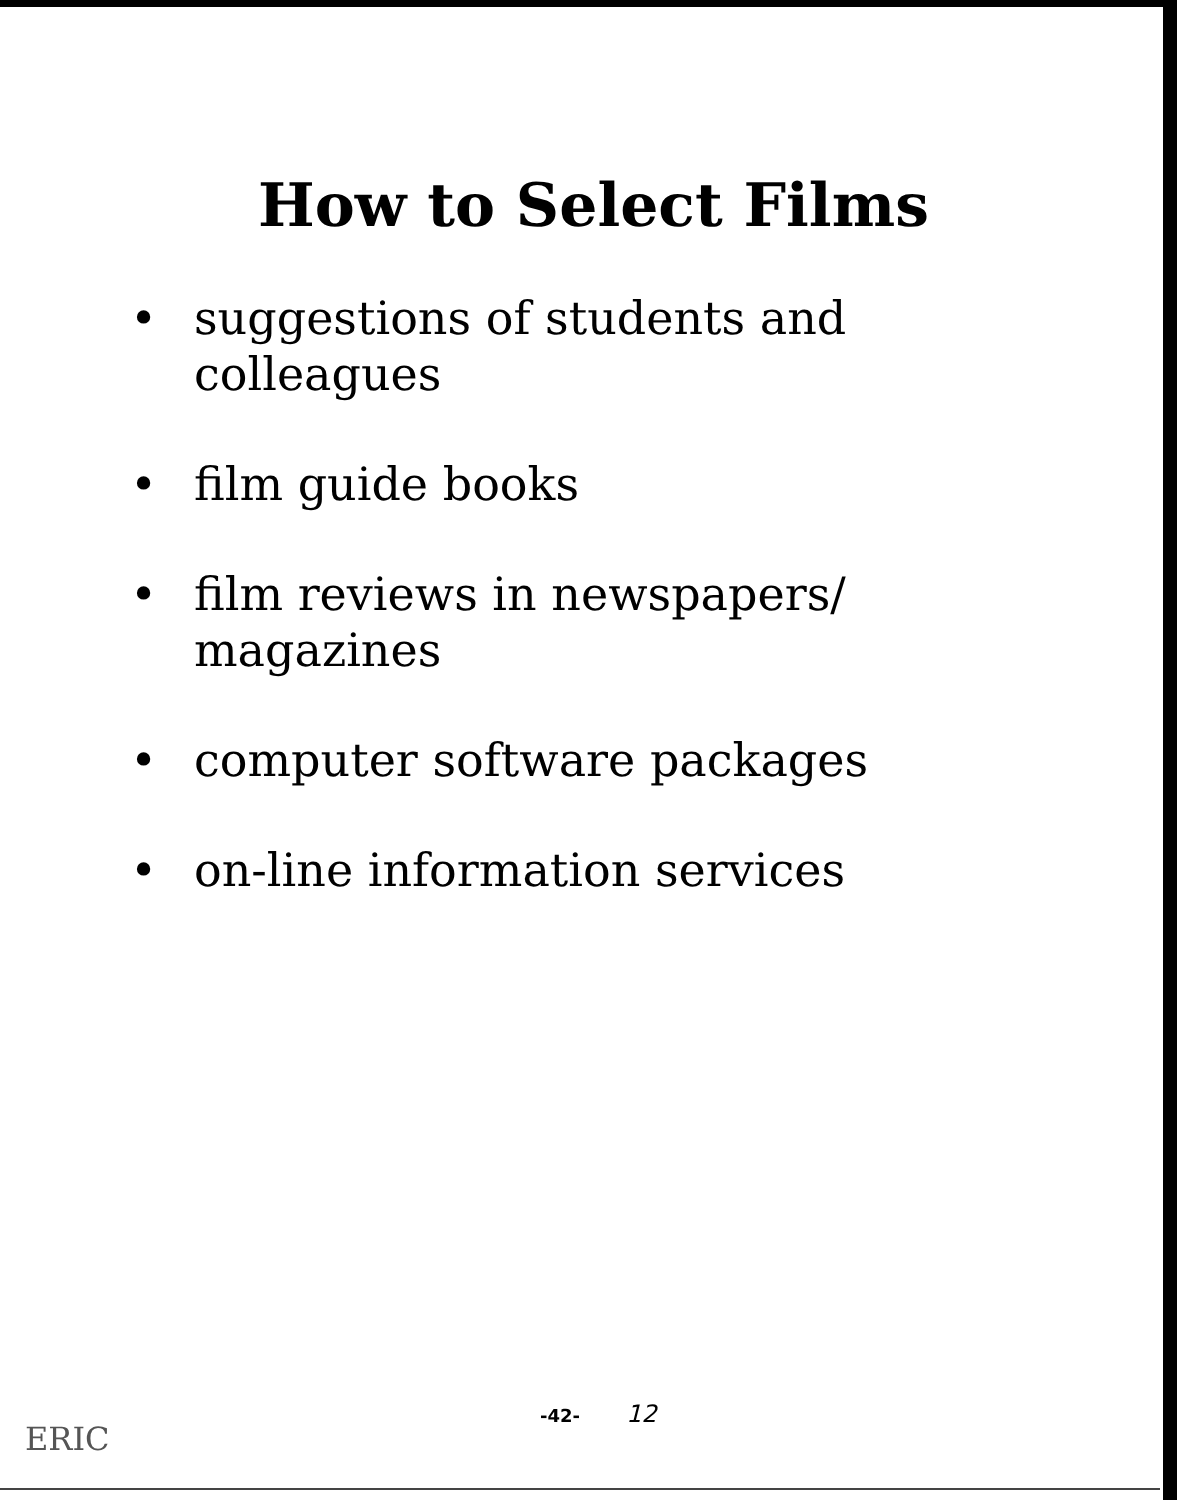How to Select Films
• suggestions of students and colleagues
• film guide books
• film reviews in newspapers/ magazines
• computer software packages
• on-line information services
-42- 12
ERIC